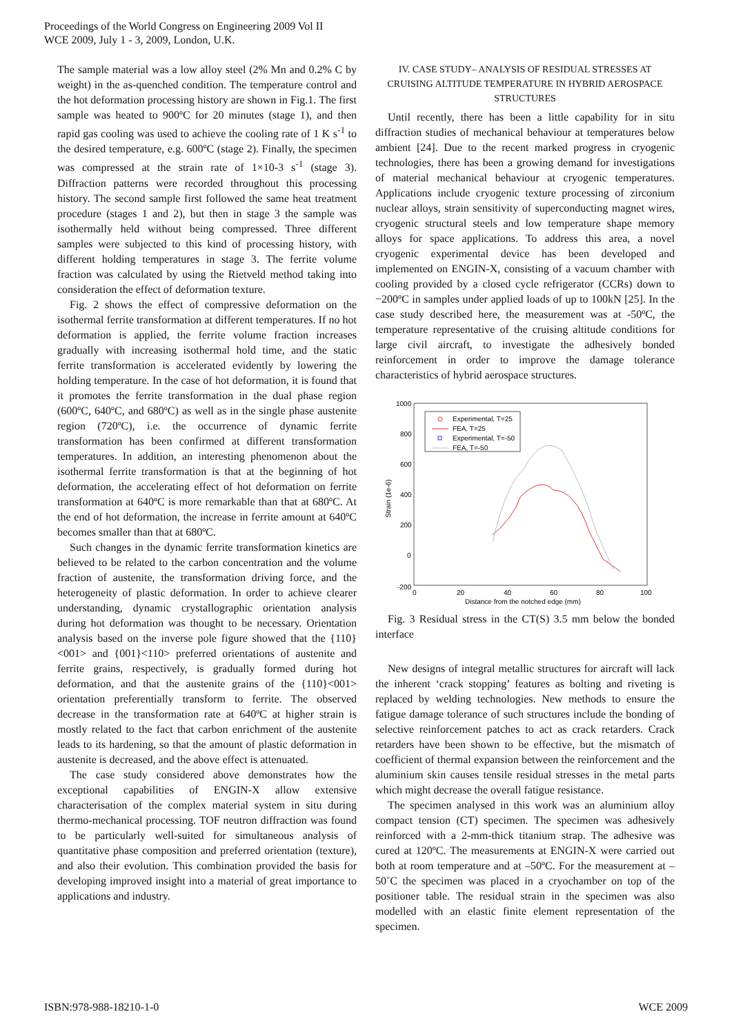Proceedings of the World Congress on Engineering 2009 Vol II
WCE 2009, July 1 - 3, 2009, London, U.K.
The sample material was a low alloy steel (2% Mn and 0.2% C by weight) in the as-quenched condition. The temperature control and the hot deformation processing history are shown in Fig.1. The first sample was heated to 900ºC for 20 minutes (stage 1), and then rapid gas cooling was used to achieve the cooling rate of 1 K s<sup>-1</sup> to the desired temperature, e.g. 600ºC (stage 2). Finally, the specimen was compressed at the strain rate of 1×10-3 s<sup>-1</sup> (stage 3). Diffraction patterns were recorded throughout this processing history. The second sample first followed the same heat treatment procedure (stages 1 and 2), but then in stage 3 the sample was isothermally held without being compressed. Three different samples were subjected to this kind of processing history, with different holding temperatures in stage 3. The ferrite volume fraction was calculated by using the Rietveld method taking into consideration the effect of deformation texture.
Fig. 2 shows the effect of compressive deformation on the isothermal ferrite transformation at different temperatures. If no hot deformation is applied, the ferrite volume fraction increases gradually with increasing isothermal hold time, and the static ferrite transformation is accelerated evidently by lowering the holding temperature. In the case of hot deformation, it is found that it promotes the ferrite transformation in the dual phase region (600ºC, 640ºC, and 680ºC) as well as in the single phase austenite region (720ºC), i.e. the occurrence of dynamic ferrite transformation has been confirmed at different transformation temperatures. In addition, an interesting phenomenon about the isothermal ferrite transformation is that at the beginning of hot deformation, the accelerating effect of hot deformation on ferrite transformation at 640ºC is more remarkable than that at 680ºC. At the end of hot deformation, the increase in ferrite amount at 640ºC becomes smaller than that at 680ºC.
Such changes in the dynamic ferrite transformation kinetics are believed to be related to the carbon concentration and the volume fraction of austenite, the transformation driving force, and the heterogeneity of plastic deformation. In order to achieve clearer understanding, dynamic crystallographic orientation analysis during hot deformation was thought to be necessary. Orientation analysis based on the inverse pole figure showed that the {110}<001> and {001}<110> preferred orientations of austenite and ferrite grains, respectively, is gradually formed during hot deformation, and that the austenite grains of the {110}<001> orientation preferentially transform to ferrite. The observed decrease in the transformation rate at 640ºC at higher strain is mostly related to the fact that carbon enrichment of the austenite leads to its hardening, so that the amount of plastic deformation in austenite is decreased, and the above effect is attenuated.
The case study considered above demonstrates how the exceptional capabilities of ENGIN-X allow extensive characterisation of the complex material system in situ during thermo-mechanical processing. TOF neutron diffraction was found to be particularly well-suited for simultaneous analysis of quantitative phase composition and preferred orientation (texture), and also their evolution. This combination provided the basis for developing improved insight into a material of great importance to applications and industry.
IV. CASE STUDY– ANALYSIS OF RESIDUAL STRESSES AT CRUISING ALTITUDE TEMPERATURE IN HYBRID AEROSPACE STRUCTURES
Until recently, there has been a little capability for in situ diffraction studies of mechanical behaviour at temperatures below ambient [24]. Due to the recent marked progress in cryogenic technologies, there has been a growing demand for investigations of material mechanical behaviour at cryogenic temperatures. Applications include cryogenic texture processing of zirconium nuclear alloys, strain sensitivity of superconducting magnet wires, cryogenic structural steels and low temperature shape memory alloys for space applications. To address this area, a novel cryogenic experimental device has been developed and implemented on ENGIN-X, consisting of a vacuum chamber with cooling provided by a closed cycle refrigerator (CCRs) down to −200ºC in samples under applied loads of up to 100kN [25]. In the case study described here, the measurement was at -50ºC, the temperature representative of the cruising altitude conditions for large civil aircraft, to investigate the adhesively bonded reinforcement in order to improve the damage tolerance characteristics of hybrid aerospace structures.
1000
800
600
400
200
0
-200
0
20
40
60
80
100
Distance from the notched edge (mm)
Strain (1e-6)
Experimental, T=25
FEA, T=25
Experimental, T=-50
FEA, T=-50
Fig. 3 Residual stress in the CT(S) 3.5 mm below the bonded interface
New designs of integral metallic structures for aircraft will lack the inherent ‘crack stopping’ features as bolting and riveting is replaced by welding technologies. New methods to ensure the fatigue damage tolerance of such structures include the bonding of selective reinforcement patches to act as crack retarders. Crack retarders have been shown to be effective, but the mismatch of coefficient of thermal expansion between the reinforcement and the aluminium skin causes tensile residual stresses in the metal parts which might decrease the overall fatigue resistance.
The specimen analysed in this work was an aluminium alloy compact tension (CT) specimen. The specimen was adhesively reinforced with a 2-mm-thick titanium strap. The adhesive was cured at 120ºC. The measurements at ENGIN-X were carried out both at room temperature and at –50ºC. For the measurement at –50˚C the specimen was placed in a cryochamber on top of the positioner table. The residual strain in the specimen was also modelled with an elastic finite element representation of the specimen.
ISBN:978-988-18210-1-0 WCE 2009